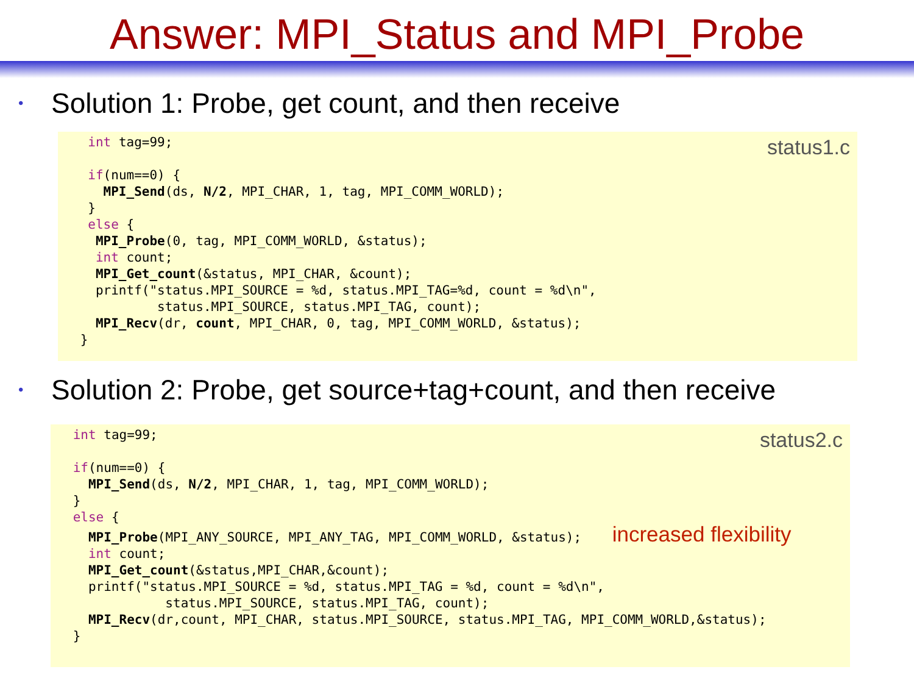Answer: MPI_Status and MPI_Probe
• Solution 1: Probe, get count, and then receive
status1.c
int tag=99; if(num==0) { MPI_Send(ds, N/2, MPI_CHAR, 1, tag, MPI_COMM_WORLD); } else { MPI_Probe(0, tag, MPI_COMM_WORLD, &status); int count; MPI_Get_count(&status, MPI_CHAR, &count); printf("status.MPI_SOURCE = %d, status.MPI_TAG=%d, count = %d\n", status.MPI_SOURCE, status.MPI_TAG, count); MPI_Recv(dr, count, MPI_CHAR, 0, tag, MPI_COMM_WORLD, &status); }
• Solution 2: Probe, get source+tag+count, and then receive
status2.c
int tag=99; if(num==0) { MPI_Send(ds, N/2, MPI_CHAR, 1, tag, MPI_COMM_WORLD); } else { MPI_Probe(MPI_ANY_SOURCE, MPI_ANY_TAG, MPI_COMM_WORLD, &status); increased flexibility int count; MPI_Get_count(&status,MPI_CHAR,&count); printf("status.MPI_SOURCE = %d, status.MPI_TAG = %d, count = %d\n", status.MPI_SOURCE, status.MPI_TAG, count); MPI_Recv(dr,count, MPI_CHAR, status.MPI_SOURCE, status.MPI_TAG, MPI_COMM_WORLD,&status); }